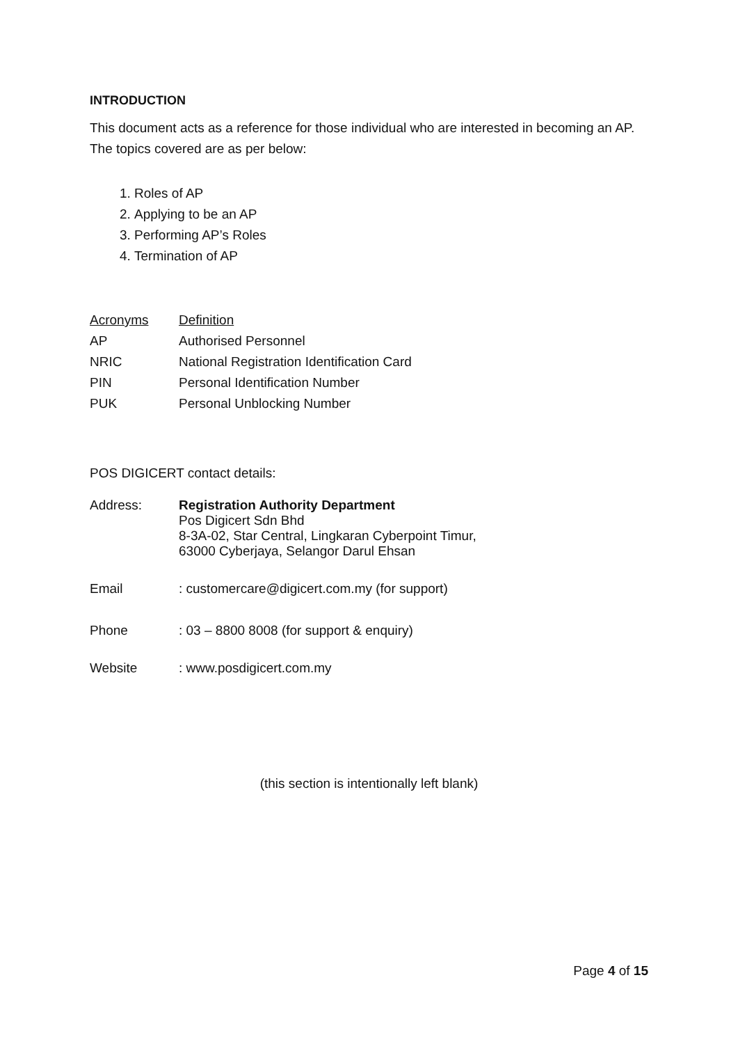INTRODUCTION
This document acts as a reference for those individual who are interested in becoming an AP. The topics covered are as per below:
1. Roles of AP
2. Applying to be an AP
3. Performing AP’s Roles
4. Termination of AP
| Acronyms | Definition |
| --- | --- |
| AP | Authorised Personnel |
| NRIC | National Registration Identification Card |
| PIN | Personal Identification Number |
| PUK | Personal Unblocking Number |
POS DIGICERT contact details:
| Address: | Registration Authority Department Pos Digicert Sdn Bhd 8-3A-02, Star Central, Lingkaran Cyberpoint Timur, 63000 Cyberjaya, Selangor Darul Ehsan |
| Email | : customercare@digicert.com.my (for support) |
| Phone | : 03 – 8800 8008 (for support & enquiry) |
| Website | : www.posdigicert.com.my |
(this section is intentionally left blank)
Page 4 of 15